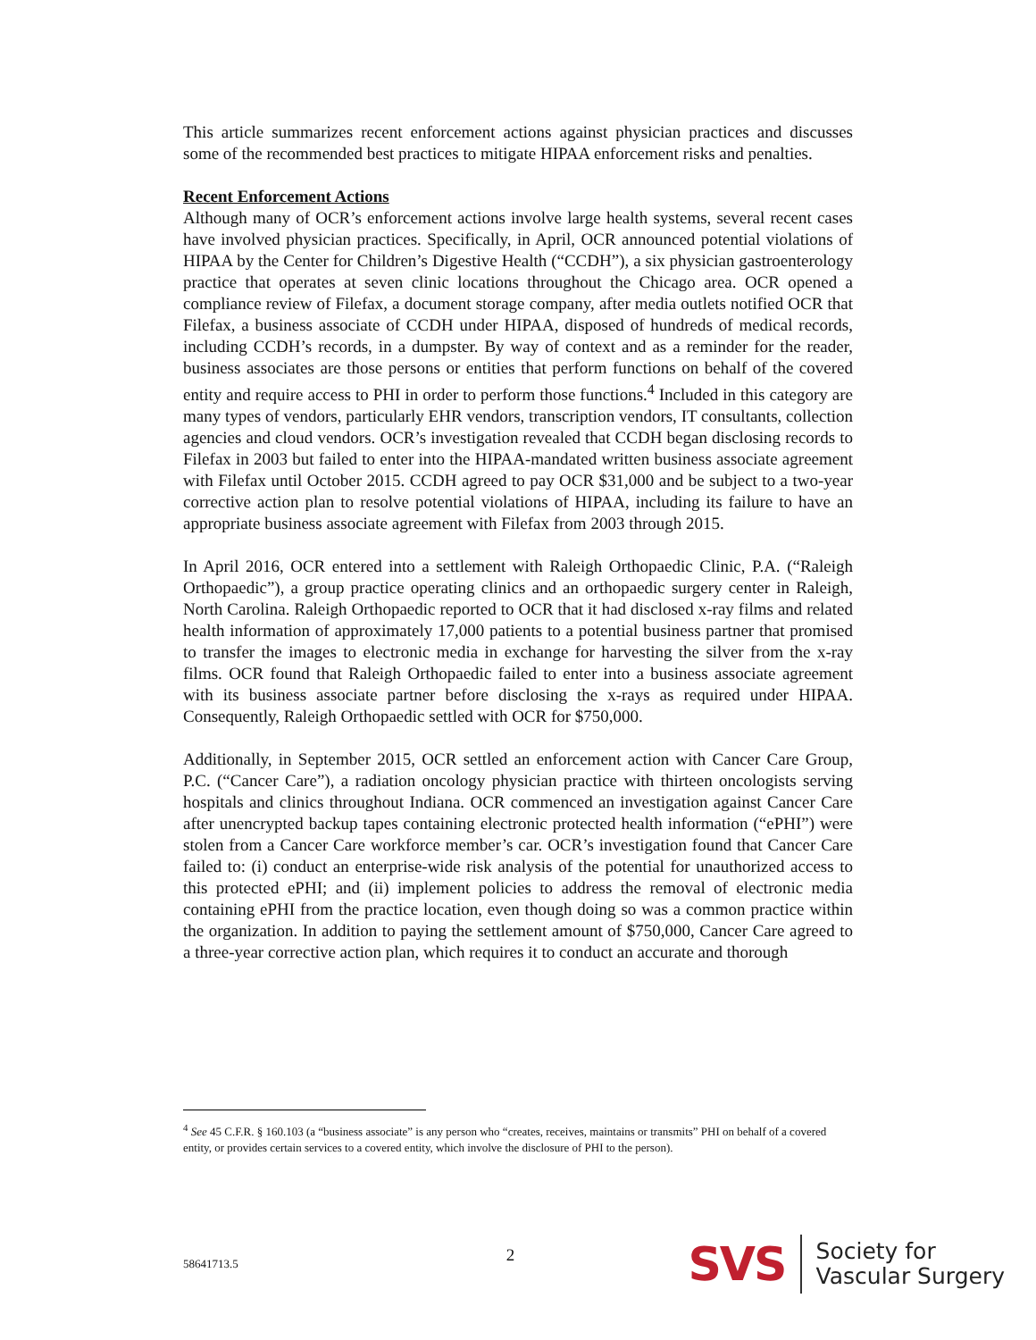This article summarizes recent enforcement actions against physician practices and discusses some of the recommended best practices to mitigate HIPAA enforcement risks and penalties.
Recent Enforcement Actions
Although many of OCR’s enforcement actions involve large health systems, several recent cases have involved physician practices. Specifically, in April, OCR announced potential violations of HIPAA by the Center for Children’s Digestive Health (“CCDH”), a six physician gastroenterology practice that operates at seven clinic locations throughout the Chicago area. OCR opened a compliance review of Filefax, a document storage company, after media outlets notified OCR that Filefax, a business associate of CCDH under HIPAA, disposed of hundreds of medical records, including CCDH’s records, in a dumpster. By way of context and as a reminder for the reader, business associates are those persons or entities that perform functions on behalf of the covered entity and require access to PHI in order to perform those functions.<sup>4</sup> Included in this category are many types of vendors, particularly EHR vendors, transcription vendors, IT consultants, collection agencies and cloud vendors. OCR’s investigation revealed that CCDH began disclosing records to Filefax in 2003 but failed to enter into the HIPAA-mandated written business associate agreement with Filefax until October 2015. CCDH agreed to pay OCR $31,000 and be subject to a two-year corrective action plan to resolve potential violations of HIPAA, including its failure to have an appropriate business associate agreement with Filefax from 2003 through 2015.
In April 2016, OCR entered into a settlement with Raleigh Orthopaedic Clinic, P.A. (“Raleigh Orthopaedic”), a group practice operating clinics and an orthopaedic surgery center in Raleigh, North Carolina. Raleigh Orthopaedic reported to OCR that it had disclosed x-ray films and related health information of approximately 17,000 patients to a potential business partner that promised to transfer the images to electronic media in exchange for harvesting the silver from the x-ray films. OCR found that Raleigh Orthopaedic failed to enter into a business associate agreement with its business associate partner before disclosing the x-rays as required under HIPAA. Consequently, Raleigh Orthopaedic settled with OCR for $750,000.
Additionally, in September 2015, OCR settled an enforcement action with Cancer Care Group, P.C. (“Cancer Care”), a radiation oncology physician practice with thirteen oncologists serving hospitals and clinics throughout Indiana. OCR commenced an investigation against Cancer Care after unencrypted backup tapes containing electronic protected health information (“ePHI”) were stolen from a Cancer Care workforce member’s car. OCR’s investigation found that Cancer Care failed to: (i) conduct an enterprise-wide risk analysis of the potential for unauthorized access to this protected ePHI; and (ii) implement policies to address the removal of electronic media containing ePHI from the practice location, even though doing so was a common practice within the organization. In addition to paying the settlement amount of $750,000, Cancer Care agreed to a three-year corrective action plan, which requires it to conduct an accurate and thorough
<sup>4</sup> See 45 C.F.R. § 160.103 (a “business associate” is any person who “creates, receives, maintains or transmits” PHI on behalf of a covered entity, or provides certain services to a covered entity, which involve the disclosure of PHI to the person).
58641713.5 2
SVS Society for
Vascular Surgery